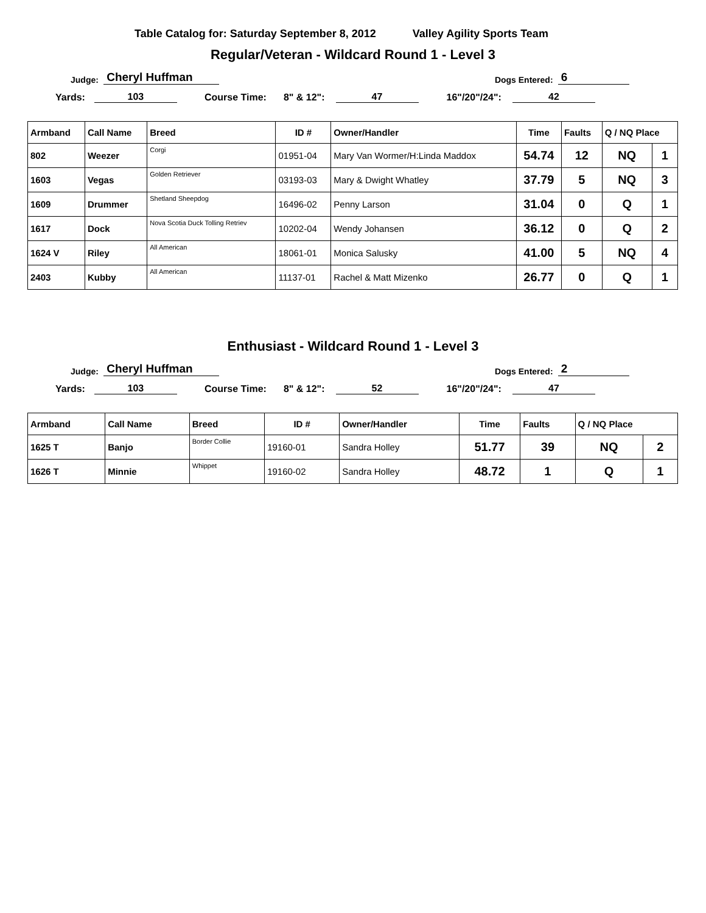Table Catalog for: Saturday September 8, 2012 Valley Agility Sports Team
Regular/Veteran - Wildcard Round 1 - Level 3
Judge: Cheryl Huffman Dogs Entered: 6
Yards: 103 Course Time: 8" & 12": 47 16"/20"/24": 42
| Armband | Call Name | Breed | ID # | Owner/Handler | Time | Faults | Q / NQ Place | |
| --- | --- | --- | --- | --- | --- | --- | --- | --- |
| 802 | Weezer | Corgi | 01951-04 | Mary Van Wormer/H:Linda Maddox | 54.74 | 12 | NQ | 1 |
| 1603 | Vegas | Golden Retriever | 03193-03 | Mary & Dwight Whatley | 37.79 | 5 | NQ | 3 |
| 1609 | Drummer | Shetland Sheepdog | 16496-02 | Penny Larson | 31.04 | 0 | Q | 1 |
| 1617 | Dock | Nova Scotia Duck Tolling Retriev | 10202-04 | Wendy Johansen | 36.12 | 0 | Q | 2 |
| 1624 V | Riley | All American | 18061-01 | Monica Salusky | 41.00 | 5 | NQ | 4 |
| 2403 | Kubby | All American | 11137-01 | Rachel & Matt Mizenko | 26.77 | 0 | Q | 1 |
Enthusiast - Wildcard Round 1 - Level 3
Judge: Cheryl Huffman Dogs Entered: 2
Yards: 103 Course Time: 8" & 12": 52 16"/20"/24": 47
| Armband | Call Name | Breed | ID # | Owner/Handler | Time | Faults | Q / NQ Place | |
| --- | --- | --- | --- | --- | --- | --- | --- | --- |
| 1625 T | Banjo | Border Collie | 19160-01 | Sandra Holley | 51.77 | 39 | NQ | 2 |
| 1626 T | Minnie | Whippet | 19160-02 | Sandra Holley | 48.72 | 1 | Q | 1 |